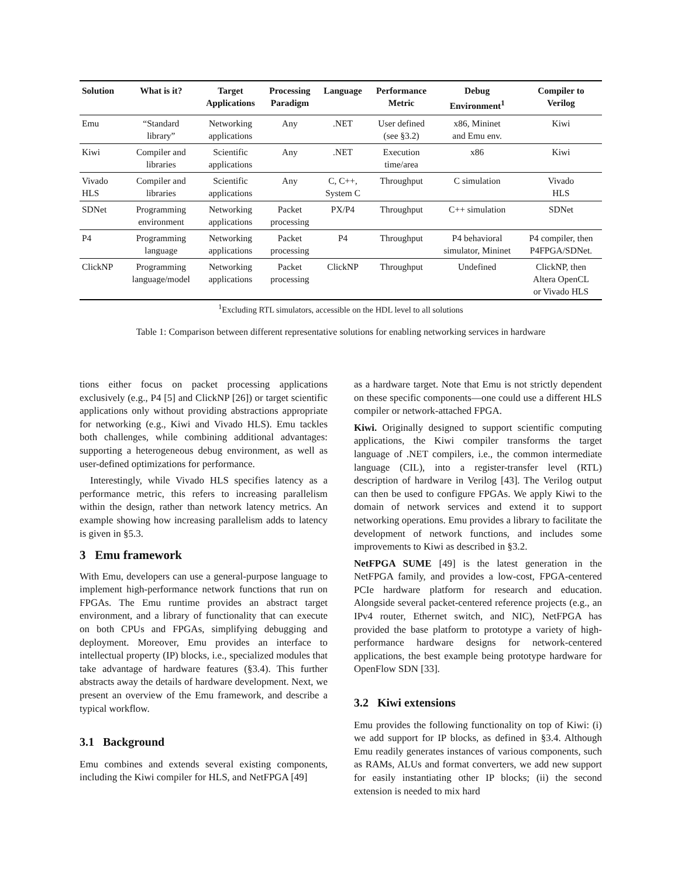| Solution | What is it? | Target Applications | Processing Paradigm | Language | Performance Metric | Debug Environment<sup>1</sup> | Compiler to Verilog |
| --- | --- | --- | --- | --- | --- | --- | --- |
| Emu | “Standard library” | Networking applications | Any | .NET | User defined (see §3.2) | x86, Mininet and Emu env. | Kiwi |
| Kiwi | Compiler and libraries | Scientific applications | Any | .NET | Execution time/area | x86 | Kiwi |
| Vivado HLS | Compiler and libraries | Scientific applications | Any | C, C++, System C | Throughput | C simulation | Vivado HLS |
| SDNet | Programming environment | Networking applications | Packet processing | PX/P4 | Throughput | C++ simulation | SDNet |
| P4 | Programming language | Networking applications | Packet processing | P4 | Throughput | P4 behavioral simulator, Mininet | P4 compiler, then P4FPGA/SDNet. |
| ClickNP | Programming language/model | Networking applications | Packet processing | ClickNP | Throughput | Undefined | ClickNP, then Altera OpenCL or Vivado HLS |
<sup>1</sup> Excluding RTL simulators, accessible on the HDL level to all solutions
Table 1: Comparison between different representative solutions for enabling networking services in hardware
tions either focus on packet processing applications exclusively (e.g., P4 [5] and ClickNP [26]) or target scientific applications only without providing abstractions appropriate for networking (e.g., Kiwi and Vivado HLS). Emu tackles both challenges, while combining additional advantages: supporting a heterogeneous debug environment, as well as user-defined optimizations for performance.
Interestingly, while Vivado HLS specifies latency as a performance metric, this refers to increasing parallelism within the design, rather than network latency metrics. An example showing how increasing parallelism adds to latency is given in §5.3.
3 Emu framework
With Emu, developers can use a general-purpose language to implement high-performance network functions that run on FPGAs. The Emu runtime provides an abstract target environment, and a library of functionality that can execute on both CPUs and FPGAs, simplifying debugging and deployment. Moreover, Emu provides an interface to intellectual property (IP) blocks, i.e., specialized modules that take advantage of hardware features (§3.4). This further abstracts away the details of hardware development. Next, we present an overview of the Emu framework, and describe a typical workflow.
3.1 Background
Emu combines and extends several existing components, including the Kiwi compiler for HLS, and NetFPGA [49]
as a hardware target. Note that Emu is not strictly dependent on these specific components—one could use a different HLS compiler or network-attached FPGA.
Kiwi. Originally designed to support scientific computing applications, the Kiwi compiler transforms the target language of .NET compilers, i.e., the common intermediate language (CIL), into a register-transfer level (RTL) description of hardware in Verilog [43]. The Verilog output can then be used to configure FPGAs. We apply Kiwi to the domain of network services and extend it to support networking operations. Emu provides a library to facilitate the development of network functions, and includes some improvements to Kiwi as described in §3.2.
NetFPGA SUME [49] is the latest generation in the NetFPGA family, and provides a low-cost, FPGA-centered PCIe hardware platform for research and education. Alongside several packet-centered reference projects (e.g., an IPv4 router, Ethernet switch, and NIC), NetFPGA has provided the base platform to prototype a variety of high-performance hardware designs for network-centered applications, the best example being prototype hardware for OpenFlow SDN [33].
3.2 Kiwi extensions
Emu provides the following functionality on top of Kiwi: (i) we add support for IP blocks, as defined in §3.4. Although Emu readily generates instances of various components, such as RAMs, ALUs and format converters, we add new support for easily instantiating other IP blocks; (ii) the second extension is needed to mix hard